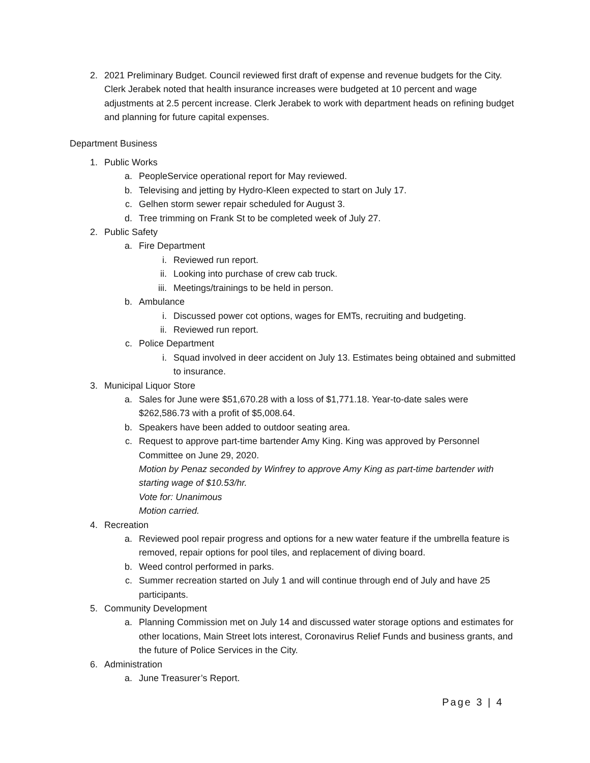2. 2021 Preliminary Budget. Council reviewed first draft of expense and revenue budgets for the City. Clerk Jerabek noted that health insurance increases were budgeted at 10 percent and wage adjustments at 2.5 percent increase. Clerk Jerabek to work with department heads on refining budget and planning for future capital expenses.
Department Business
1. Public Works
a. PeopleService operational report for May reviewed.
b. Televising and jetting by Hydro-Kleen expected to start on July 17.
c. Gelhen storm sewer repair scheduled for August 3.
d. Tree trimming on Frank St to be completed week of July 27.
2. Public Safety
a. Fire Department
i. Reviewed run report.
ii. Looking into purchase of crew cab truck.
iii. Meetings/trainings to be held in person.
b. Ambulance
i. Discussed power cot options, wages for EMTs, recruiting and budgeting.
ii. Reviewed run report.
c. Police Department
i. Squad involved in deer accident on July 13. Estimates being obtained and submitted to insurance.
3. Municipal Liquor Store
a. Sales for June were $51,670.28 with a loss of $1,771.18. Year-to-date sales were $262,586.73 with a profit of $5,008.64.
b. Speakers have been added to outdoor seating area.
c. Request to approve part-time bartender Amy King. King was approved by Personnel Committee on June 29, 2020.
Motion by Penaz seconded by Winfrey to approve Amy King as part-time bartender with starting wage of $10.53/hr.
Vote for: Unanimous
Motion carried.
4. Recreation
a. Reviewed pool repair progress and options for a new water feature if the umbrella feature is removed, repair options for pool tiles, and replacement of diving board.
b. Weed control performed in parks.
c. Summer recreation started on July 1 and will continue through end of July and have 25 participants.
5. Community Development
a. Planning Commission met on July 14 and discussed water storage options and estimates for other locations, Main Street lots interest, Coronavirus Relief Funds and business grants, and the future of Police Services in the City.
6. Administration
a. June Treasurer’s Report.
Page 3 | 4